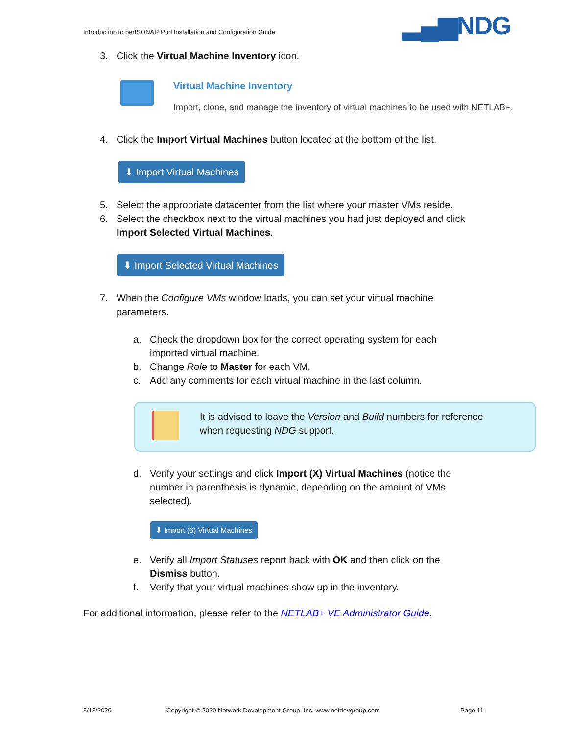Introduction to perfSONAR Pod Installation and Configuration Guide
▂▄▆NDG
3. Click the Virtual Machine Inventory icon.
Virtual Machine Inventory
Import, clone, and manage the inventory of virtual machines to be used with NETLAB+.
4. Click the Import Virtual Machines button located at the bottom of the list.
⬇ Import Virtual Machines
5. Select the appropriate datacenter from the list where your master VMs reside.
6. Select the checkbox next to the virtual machines you had just deployed and click
Import Selected Virtual Machines.
⬇ Import Selected Virtual Machines
7. When the Configure VMs window loads, you can set your virtual machine
parameters.
a. Check the dropdown box for the correct operating system for each
imported virtual machine.
b. Change Role to Master for each VM.
c. Add any comments for each virtual machine in the last column.
It is advised to leave the Version and Build numbers for reference
when requesting NDG support.
d. Verify your settings and click Import (X) Virtual Machines (notice the
number in parenthesis is dynamic, depending on the amount of VMs
selected).
⬇ Import (6) Virtual Machines
e. Verify all Import Statuses report back with OK and then click on the
Dismiss button.
f. Verify that your virtual machines show up in the inventory.
For additional information, please refer to the NETLAB+ VE Administrator Guide.
5/15/2020
Copyright © 2020 Network Development Group, Inc. www.netdevgroup.com
Page 11